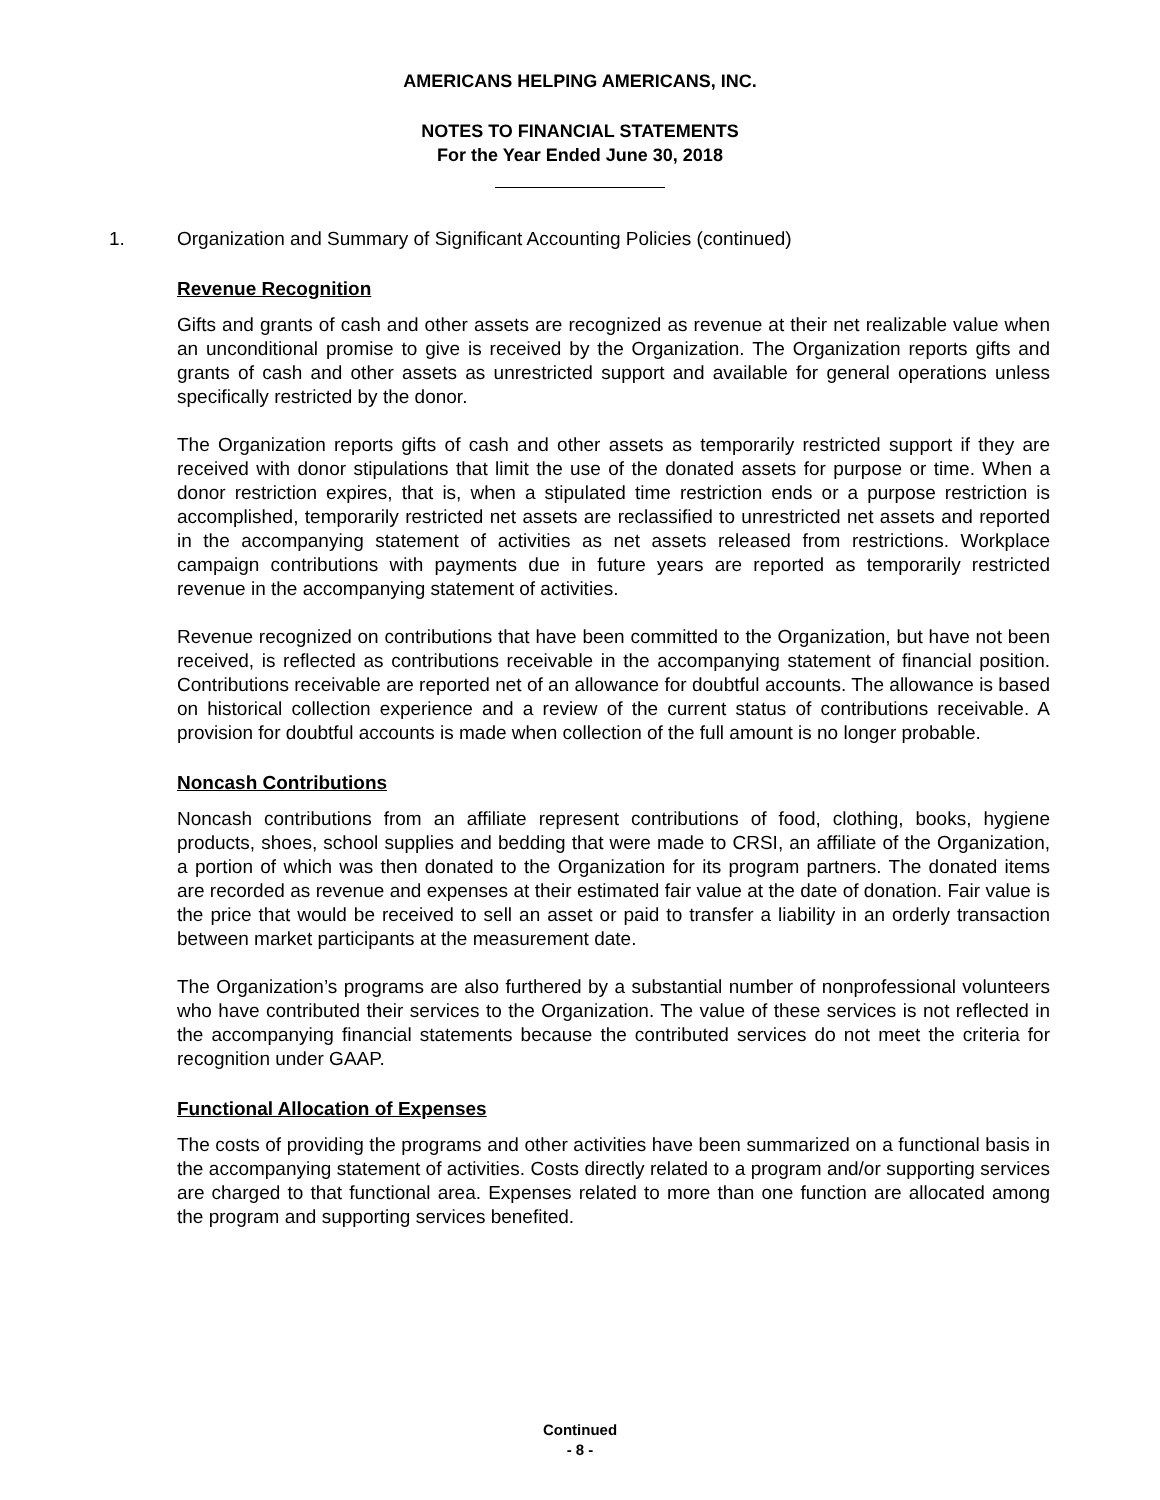AMERICANS HELPING AMERICANS, INC.
NOTES TO FINANCIAL STATEMENTS
For the Year Ended June 30, 2018
1. Organization and Summary of Significant Accounting Policies (continued)
Revenue Recognition
Gifts and grants of cash and other assets are recognized as revenue at their net realizable value when an unconditional promise to give is received by the Organization. The Organization reports gifts and grants of cash and other assets as unrestricted support and available for general operations unless specifically restricted by the donor.
The Organization reports gifts of cash and other assets as temporarily restricted support if they are received with donor stipulations that limit the use of the donated assets for purpose or time. When a donor restriction expires, that is, when a stipulated time restriction ends or a purpose restriction is accomplished, temporarily restricted net assets are reclassified to unrestricted net assets and reported in the accompanying statement of activities as net assets released from restrictions. Workplace campaign contributions with payments due in future years are reported as temporarily restricted revenue in the accompanying statement of activities.
Revenue recognized on contributions that have been committed to the Organization, but have not been received, is reflected as contributions receivable in the accompanying statement of financial position. Contributions receivable are reported net of an allowance for doubtful accounts. The allowance is based on historical collection experience and a review of the current status of contributions receivable. A provision for doubtful accounts is made when collection of the full amount is no longer probable.
Noncash Contributions
Noncash contributions from an affiliate represent contributions of food, clothing, books, hygiene products, shoes, school supplies and bedding that were made to CRSI, an affiliate of the Organization, a portion of which was then donated to the Organization for its program partners. The donated items are recorded as revenue and expenses at their estimated fair value at the date of donation. Fair value is the price that would be received to sell an asset or paid to transfer a liability in an orderly transaction between market participants at the measurement date.
The Organization’s programs are also furthered by a substantial number of nonprofessional volunteers who have contributed their services to the Organization. The value of these services is not reflected in the accompanying financial statements because the contributed services do not meet the criteria for recognition under GAAP.
Functional Allocation of Expenses
The costs of providing the programs and other activities have been summarized on a functional basis in the accompanying statement of activities. Costs directly related to a program and/or supporting services are charged to that functional area. Expenses related to more than one function are allocated among the program and supporting services benefited.
Continued
- 8 -